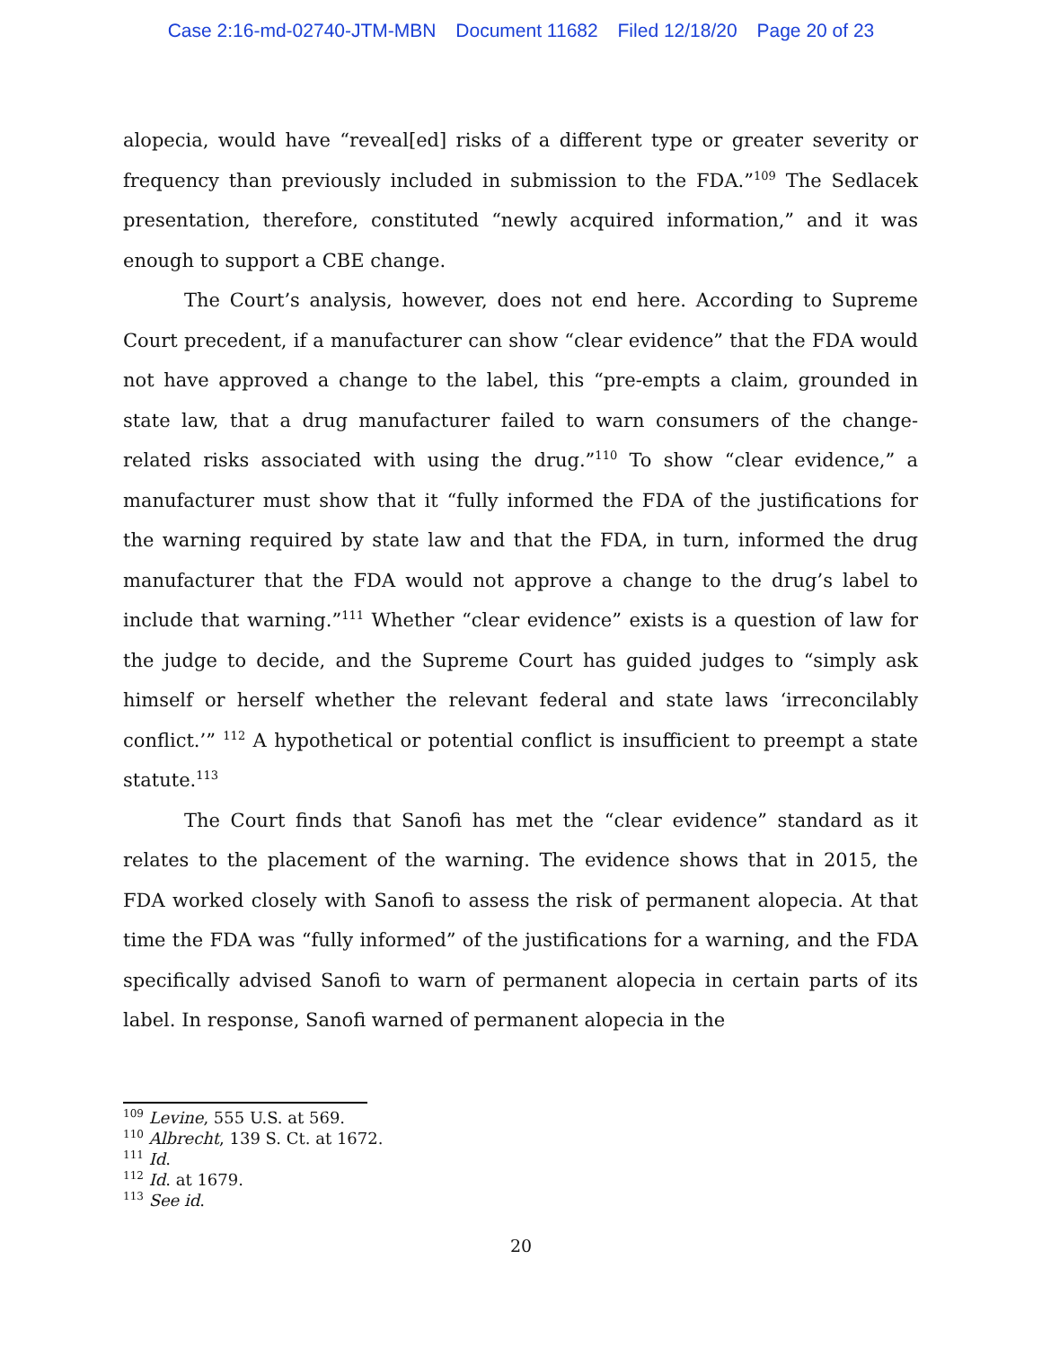Case 2:16-md-02740-JTM-MBN Document 11682 Filed 12/18/20 Page 20 of 23
alopecia, would have “reveal[ed] risks of a different type or greater severity or frequency than previously included in submission to the FDA.”<sup>109</sup> The Sedlacek presentation, therefore, constituted “newly acquired information,” and it was enough to support a CBE change.
The Court’s analysis, however, does not end here. According to Supreme Court precedent, if a manufacturer can show “clear evidence” that the FDA would not have approved a change to the label, this “pre-empts a claim, grounded in state law, that a drug manufacturer failed to warn consumers of the change-related risks associated with using the drug.”<sup>110</sup> To show “clear evidence,” a manufacturer must show that it “fully informed the FDA of the justifications for the warning required by state law and that the FDA, in turn, informed the drug manufacturer that the FDA would not approve a change to the drug’s label to include that warning.”<sup>111</sup> Whether “clear evidence” exists is a question of law for the judge to decide, and the Supreme Court has guided judges to “simply ask himself or herself whether the relevant federal and state laws ‘irreconcilably conflict.’” <sup>112</sup> A hypothetical or potential conflict is insufficient to preempt a state statute.<sup>113</sup>
The Court finds that Sanofi has met the “clear evidence” standard as it relates to the placement of the warning. The evidence shows that in 2015, the FDA worked closely with Sanofi to assess the risk of permanent alopecia. At that time the FDA was “fully informed” of the justifications for a warning, and the FDA specifically advised Sanofi to warn of permanent alopecia in certain parts of its label. In response, Sanofi warned of permanent alopecia in the
<sup>109</sup> Levine, 555 U.S. at 569.
<sup>110</sup> Albrecht, 139 S. Ct. at 1672.
<sup>111</sup> Id.
<sup>112</sup> Id. at 1679.
<sup>113</sup> See id.
20